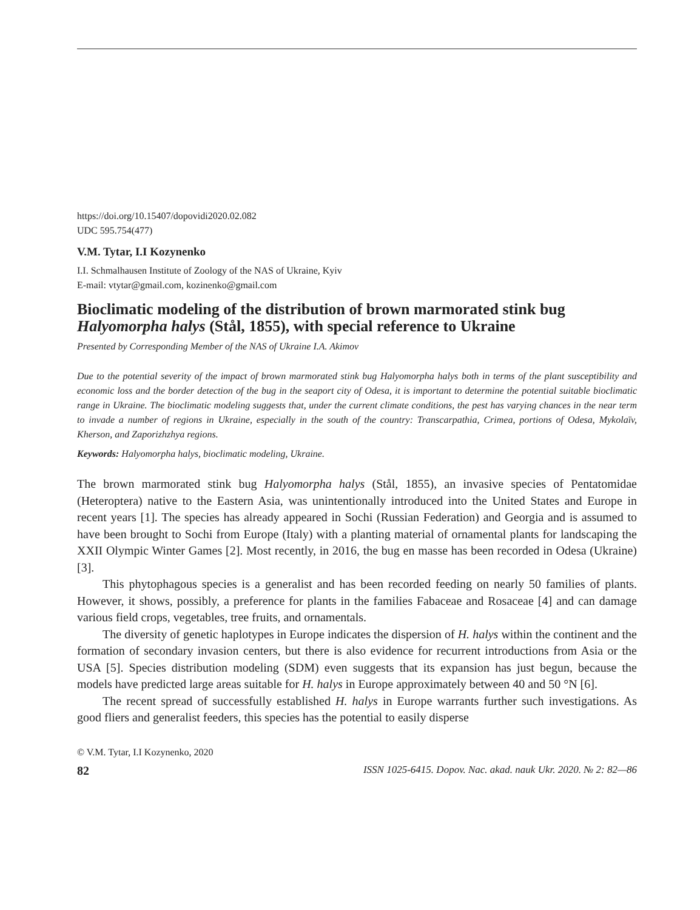https://doi.org/10.15407/dopovidi2020.02.082
UDC 595.754(477)
V.M. Tytar, I.I Kozynenko
I.I. Schmalhausen Institute of Zoology of the NAS of Ukraine, Kyiv
E-mail: vtytar@gmail.com, kozinenko@gmail.com
Bioclimatic modeling of the distribution of brown marmorated stink bug Halyomorpha halys (Stål, 1855), with special reference to Ukraine
Presented by Corresponding Member of the NAS of Ukraine I.A. Akimov
Due to the potential severity of the impact of brown marmorated stink bug Halyomorpha halys both in terms of the plant susceptibility and economic loss and the border detection of the bug in the seaport city of Odesa, it is important to determine the potential suitable bioclimatic range in Ukraine. The bioclimatic modeling suggests that, under the current climate conditions, the pest has varying chances in the near term to invade a number of regions in Ukraine, especially in the south of the country: Transcarpathia, Crimea, portions of Odesa, Mykolaïv, Kherson, and Zaporizhzhya regions.
Keywords: Halyomorpha halys, bioclimatic modeling, Ukraine.
The brown marmorated stink bug Halyomorpha halys (Stål, 1855), an invasive species of Pentatomidae (Heteroptera) native to the Eastern Asia, was unintentionally introduced into the United States and Europe in recent years [1]. The species has already appeared in Sochi (Russian Federation) and Georgia and is assumed to have been brought to Sochi from Europe (Italy) with a planting material of ornamental plants for landscaping the XXII Olympic Winter Games [2]. Most recently, in 2016, the bug en masse has been recorded in Odesa (Ukraine) [3].
This phytophagous species is a generalist and has been recorded feeding on nearly 50 families of plants. However, it shows, possibly, a preference for plants in the families Fabaceae and Rosaceae [4] and can damage various field crops, vegetables, tree fruits, and ornamentals.
The diversity of genetic haplotypes in Europe indicates the dispersion of H. halys within the continent and the formation of secondary invasion centers, but there is also evidence for recurrent introductions from Asia or the USA [5]. Species distribution modeling (SDM) even suggests that its expansion has just begun, because the models have predicted large areas suitable for H. halys in Europe approximately between 40 and 50 °N [6].
The recent spread of successfully established H. halys in Europe warrants further such investigations. As good fliers and generalist feeders, this species has the potential to easily disperse
© V.M. Tytar, I.I Kozynenko, 2020
82 ISSN 1025-6415. Dopov. Nac. akad. nauk Ukr. 2020. № 2: 82—86